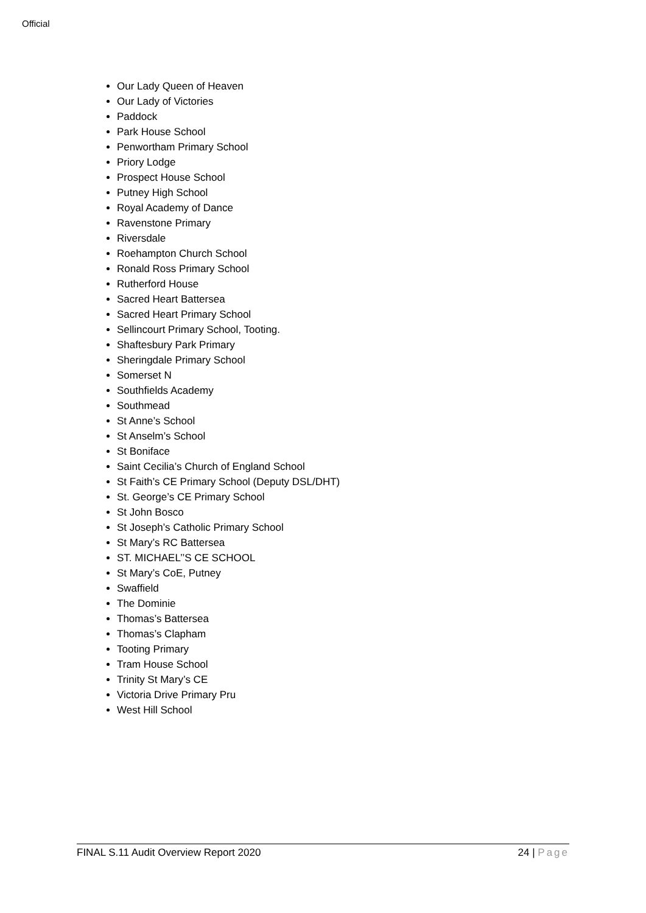Official
Our Lady Queen of Heaven
Our Lady of Victories
Paddock
Park House School
Penwortham Primary School
Priory Lodge
Prospect House School
Putney High School
Royal Academy of Dance
Ravenstone Primary
Riversdale
Roehampton Church School
Ronald Ross Primary School
Rutherford House
Sacred Heart Battersea
Sacred Heart Primary School
Sellincourt Primary School, Tooting.
Shaftesbury Park Primary
Sheringdale Primary School
Somerset N
Southfields Academy
Southmead
St Anne’s School
St Anselm’s School
St Boniface
Saint Cecilia’s Church of England School
St Faith’s CE Primary School (Deputy DSL/DHT)
St. George’s CE Primary School
St John Bosco
St Joseph’s Catholic Primary School
St Mary’s RC Battersea
ST. MICHAEL’’S CE SCHOOL
St Mary’s CoE, Putney
Swaffield
The Dominie
Thomas’s Battersea
Thomas’s Clapham
Tooting Primary
Tram House School
Trinity St Mary’s CE
Victoria Drive Primary Pru
West Hill School
FINAL S.11 Audit Overview Report 2020 24 | Page